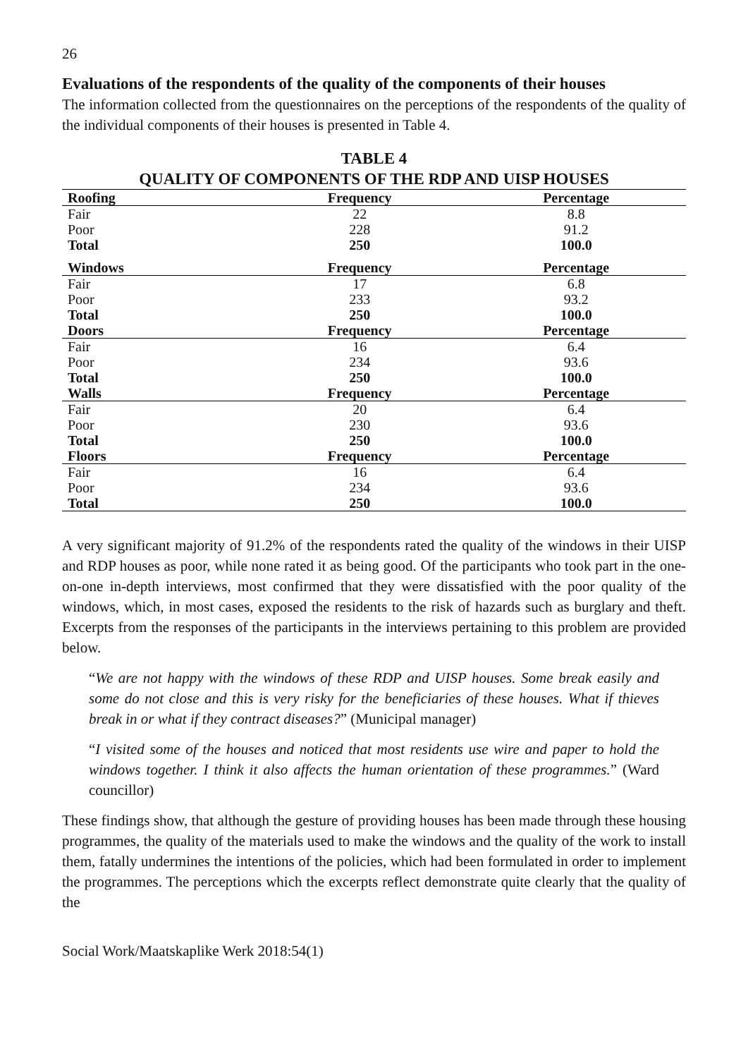26
Evaluations of the respondents of the quality of the components of their houses
The information collected from the questionnaires on the perceptions of the respondents of the quality of the individual components of their houses is presented in Table 4.
TABLE 4
QUALITY OF COMPONENTS OF THE RDP AND UISP HOUSES
| Roofing | Frequency | Percentage |
| --- | --- | --- |
| Fair | 22 | 8.8 |
| Poor | 228 | 91.2 |
| Total | 250 | 100.0 |
| Windows | Frequency | Percentage |
| Fair | 17 | 6.8 |
| Poor | 233 | 93.2 |
| Total | 250 | 100.0 |
| Doors | Frequency | Percentage |
| Fair | 16 | 6.4 |
| Poor | 234 | 93.6 |
| Total | 250 | 100.0 |
| Walls | Frequency | Percentage |
| Fair | 20 | 6.4 |
| Poor | 230 | 93.6 |
| Total | 250 | 100.0 |
| Floors | Frequency | Percentage |
| Fair | 16 | 6.4 |
| Poor | 234 | 93.6 |
| Total | 250 | 100.0 |
A very significant majority of 91.2% of the respondents rated the quality of the windows in their UISP and RDP houses as poor, while none rated it as being good. Of the participants who took part in the one-on-one in-depth interviews, most confirmed that they were dissatisfied with the poor quality of the windows, which, in most cases, exposed the residents to the risk of hazards such as burglary and theft. Excerpts from the responses of the participants in the interviews pertaining to this problem are provided below.
“We are not happy with the windows of these RDP and UISP houses. Some break easily and some do not close and this is very risky for the beneficiaries of these houses. What if thieves break in or what if they contract diseases?” (Municipal manager)
“I visited some of the houses and noticed that most residents use wire and paper to hold the windows together. I think it also affects the human orientation of these programmes.” (Ward councillor)
These findings show, that although the gesture of providing houses has been made through these housing programmes, the quality of the materials used to make the windows and the quality of the work to install them, fatally undermines the intentions of the policies, which had been formulated in order to implement the programmes. The perceptions which the excerpts reflect demonstrate quite clearly that the quality of the
Social Work/Maatskaplike Werk 2018:54(1)